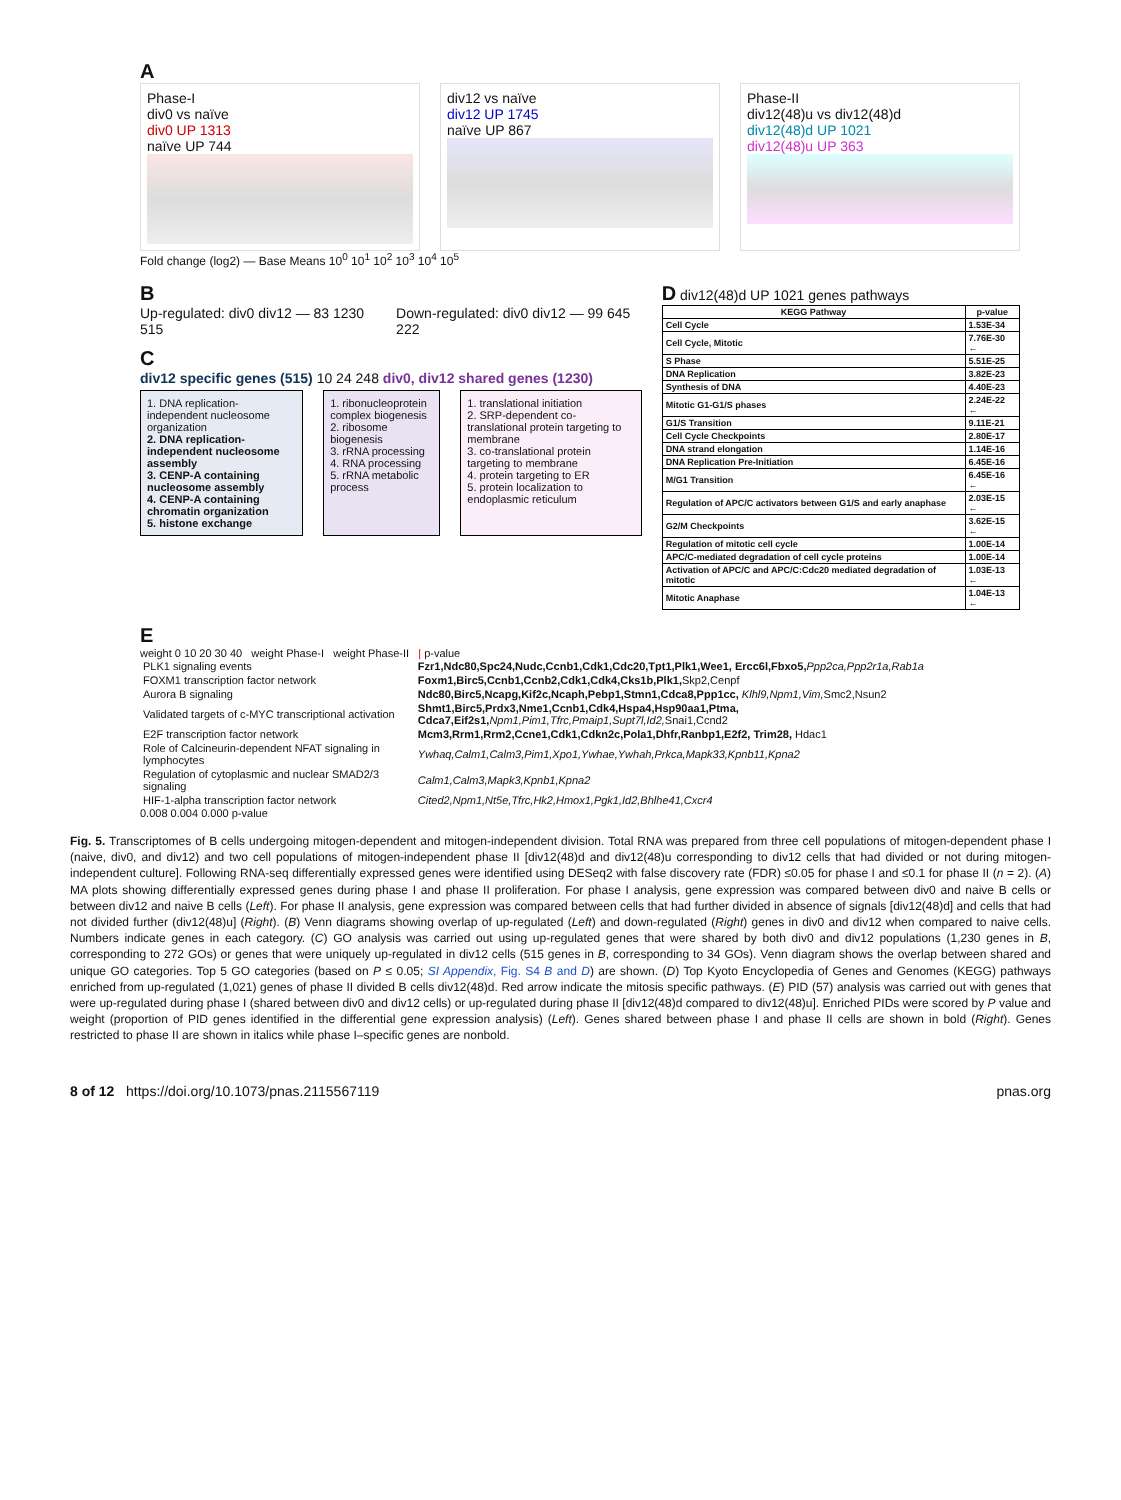A
Phase-I
div0 vs naïve
div0 UP 1313
naïve UP 744
div12 vs naïve
div12 UP 1745
naïve UP 867
Phase-II
div12(48)u vs div12(48)d
div12(48)d UP 1021
div12(48)u UP 363
Fold change (log2) — Base Means 10<sup>0</sup> 10<sup>1</sup> 10<sup>2</sup> 10<sup>3</sup> 10<sup>4</sup> 10<sup>5</sup>
B
Up-regulated: div0 div12 — 83 1230 515
Down-regulated: div0 div12 — 99 645 222
C
div12 specific genes (515) 10 24 248 div0, div12 shared genes (1230)
1. DNA replication-independent nucleosome organization
2. DNA replication-independent nucleosome assembly
3. CENP-A containing nucleosome assembly
4. CENP-A containing chromatin organization
5. histone exchange
1. ribonucleoprotein complex biogenesis
2. ribosome biogenesis
3. rRNA processing
4. RNA processing
5. rRNA metabolic process
1. translational initiation
2. SRP-dependent co-translational protein targeting to membrane
3. co-translational protein targeting to membrane
4. protein targeting to ER
5. protein localization to endoplasmic reticulum
D div12(48)d UP 1021 genes pathways
| KEGG Pathway | p-value |
| --- | --- |
| Cell Cycle | 1.53E-34 |
| Cell Cycle, Mitotic | 7.76E-30 ← |
| S Phase | 5.51E-25 |
| DNA Replication | 3.82E-23 |
| Synthesis of DNA | 4.40E-23 |
| Mitotic G1-G1/S phases | 2.24E-22 ← |
| G1/S Transition | 9.11E-21 |
| Cell Cycle Checkpoints | 2.80E-17 |
| DNA strand elongation | 1.14E-16 |
| DNA Replication Pre-Initiation | 6.45E-16 |
| M/G1 Transition | 6.45E-16 ← |
| Regulation of APC/C activators between G1/S and early anaphase | 2.03E-15 ← |
| G2/M Checkpoints | 3.62E-15 ← |
| Regulation of mitotic cell cycle | 1.00E-14 |
| APC/C-mediated degradation of cell cycle proteins | 1.00E-14 |
| Activation of APC/C and APC/C:Cdc20 mediated degradation of mitotic | 1.03E-13 ← |
| Mitotic Anaphase | 1.04E-13 ← |
E
weight 0 10 20 30 40 weight Phase-I weight Phase-II | p-value
| PLK1 signaling events | Fzr1,Ndc80,Spc24,Nudc,Ccnb1,Cdk1,Cdc20,Tpt1,Plk1,Wee1, Ercc6l,Fbxo5, Ppp2ca,Ppp2r1a,Rab1a |
| FOXM1 transcription factor network | Foxm1,Birc5,Ccnb1,Ccnb2,Cdk1,Cdk4,Cks1b,Plk1, Skp2,Cenpf |
| Aurora B signaling | Ndc80,Birc5,Ncapg,Kif2c,Ncaph,Pebp1,Stmn1,Cdca8,Ppp1cc, Klhl9,Npm1,Vim, Smc2,Nsun2 |
| Validated targets of c-MYC transcriptional activation | Shmt1,Birc5,Prdx3,Nme1,Ccnb1,Cdk4,Hspa4,Hsp90aa1,Ptma, Cdca7,Eif2s1, Npm1,Pim1,Tfrc,Pmaip1,Supt7l,Id2, Snai1,Ccnd2 |
| E2F transcription factor network | Mcm3,Rrm1,Rrm2,Ccne1,Cdk1,Cdkn2c,Pola1,Dhfr,Ranbp1,E2f2, Trim28, Hdac1 |
| Role of Calcineurin-dependent NFAT signaling in lymphocytes | Ywhaq,Calm1,Calm3,Pim1,Xpo1,Ywhae,Ywhah,Prkca,Mapk33,Kpnb11,Kpna2 |
| Regulation of cytoplasmic and nuclear SMAD2/3 signaling | Calm1,Calm3,Mapk3,Kpnb1,Kpna2 |
| HIF-1-alpha transcription factor network | Cited2,Npm1,Nt5e,Tfrc,Hk2,Hmox1,Pgk1,Id2,Bhlhe41,Cxcr4 |
0.008 0.004 0.000 p-value
Fig. 5. Transcriptomes of B cells undergoing mitogen-dependent and mitogen-independent division. Total RNA was prepared from three cell populations of mitogen-dependent phase I (naive, div0, and div12) and two cell populations of mitogen-independent phase II [div12(48)d and div12(48)u corresponding to div12 cells that had divided or not during mitogen-independent culture]. Following RNA-seq differentially expressed genes were identified using DESeq2 with false discovery rate (FDR) ≤0.05 for phase I and ≤0.1 for phase II (n = 2). (A) MA plots showing differentially expressed genes during phase I and phase II proliferation. For phase I analysis, gene expression was compared between div0 and naive B cells or between div12 and naive B cells (Left). For phase II analysis, gene expression was compared between cells that had further divided in absence of signals [div12(48)d] and cells that had not divided further (div12(48)u] (Right). (B) Venn diagrams showing overlap of up-regulated (Left) and down-regulated (Right) genes in div0 and div12 when compared to naive cells. Numbers indicate genes in each category. (C) GO analysis was carried out using up-regulated genes that were shared by both div0 and div12 populations (1,230 genes in B, corresponding to 272 GOs) or genes that were uniquely up-regulated in div12 cells (515 genes in B, corresponding to 34 GOs). Venn diagram shows the overlap between shared and unique GO categories. Top 5 GO categories (based on P ≤ 0.05; SI Appendix, Fig. S4 B and D) are shown. (D) Top Kyoto Encyclopedia of Genes and Genomes (KEGG) pathways enriched from up-regulated (1,021) genes of phase II divided B cells div12(48)d. Red arrow indicate the mitosis specific pathways. (E) PID (57) analysis was carried out with genes that were up-regulated during phase I (shared between div0 and div12 cells) or up-regulated during phase II [div12(48)d compared to div12(48)u]. Enriched PIDs were scored by P value and weight (proportion of PID genes identified in the differential gene expression analysis) (Left). Genes shared between phase I and phase II cells are shown in bold (Right). Genes restricted to phase II are shown in italics while phase I–specific genes are nonbold.
8 of 12 https://doi.org/10.1073/pnas.2115567119 pnas.org